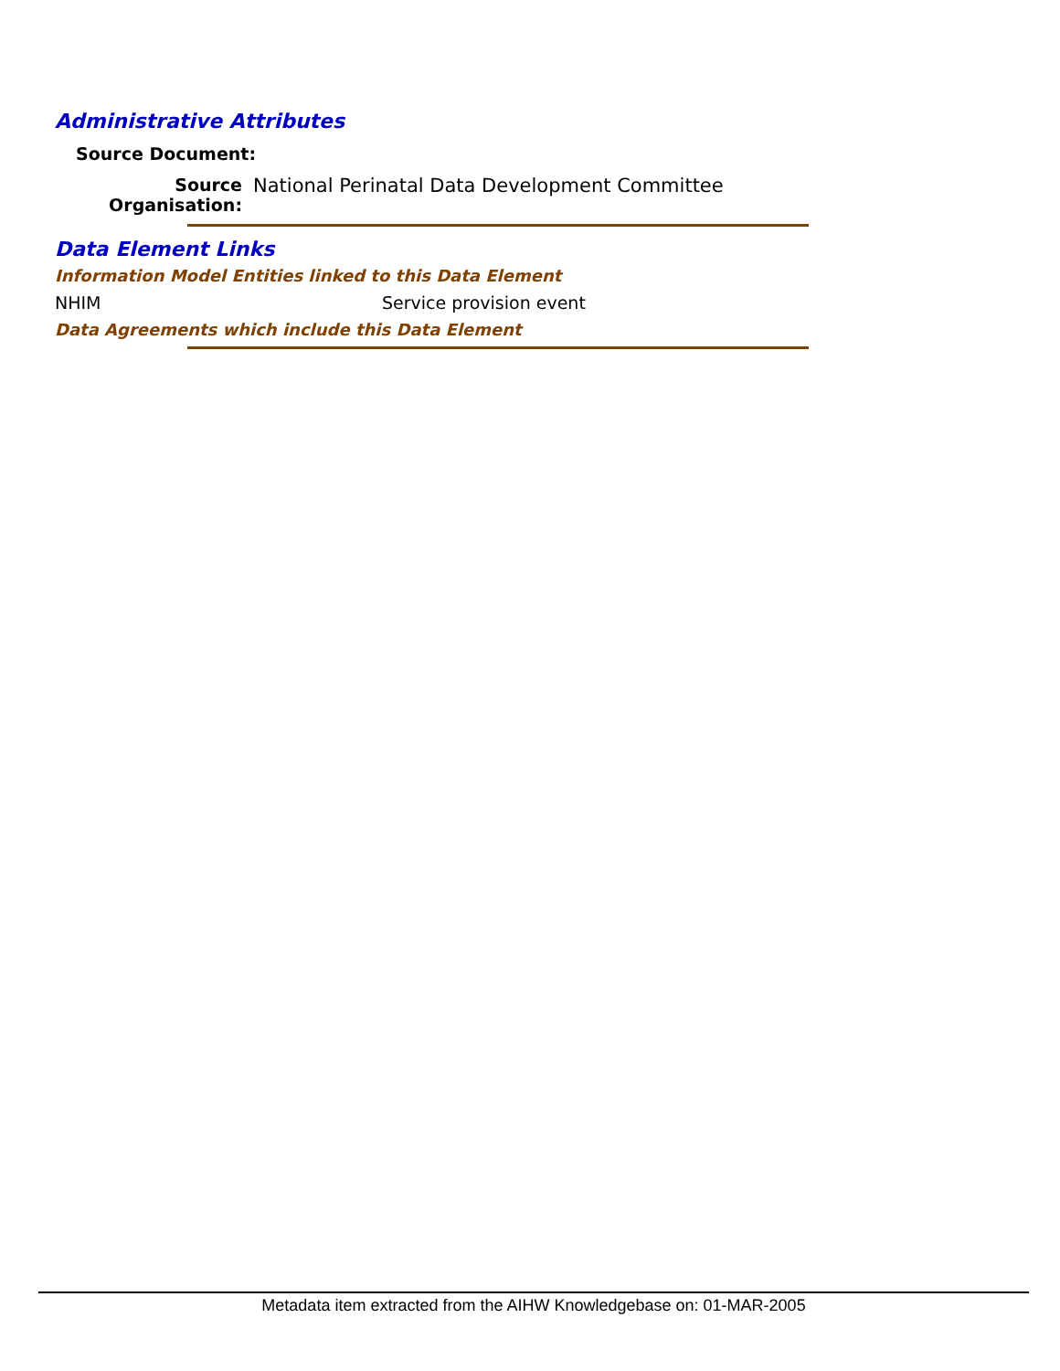Administrative Attributes
Source Document:
Source Organisation:
National Perinatal Data Development Committee
Data Element Links
Information Model Entities linked to this Data Element
NHIM Service provision event
Data Agreements which include this Data Element
Metadata item extracted from the AIHW Knowledgebase on: 01-MAR-2005